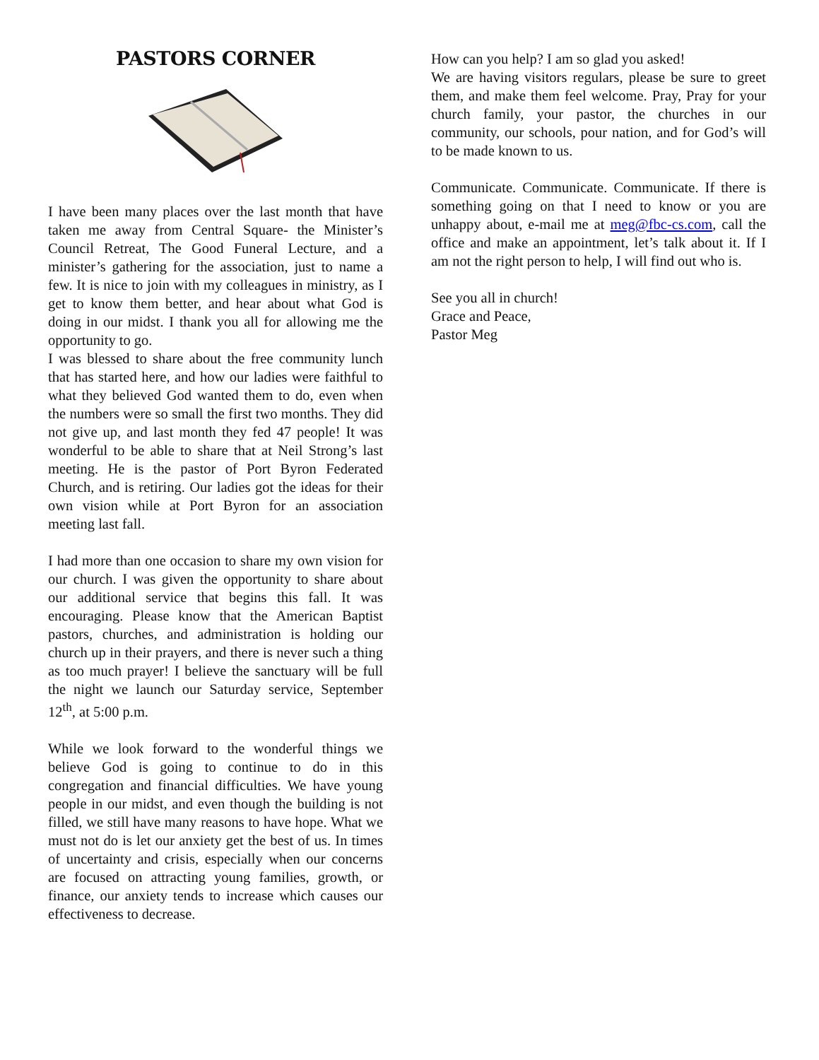PASTORS CORNER
I have been many places over the last month that have taken me away from Central Square- the Minister’s Council Retreat, The Good Funeral Lecture, and a minister’s gathering for the association, just to name a few. It is nice to join with my colleagues in ministry, as I get to know them better, and hear about what God is doing in our midst. I thank you all for allowing me the opportunity to go.
I was blessed to share about the free community lunch that has started here, and how our ladies were faithful to what they believed God wanted them to do, even when the numbers were so small the first two months. They did not give up, and last month they fed 47 people! It was wonderful to be able to share that at Neil Strong’s last meeting. He is the pastor of Port Byron Federated Church, and is retiring. Our ladies got the ideas for their own vision while at Port Byron for an association meeting last fall.
I had more than one occasion to share my own vision for our church. I was given the opportunity to share about our additional service that begins this fall. It was encouraging. Please know that the American Baptist pastors, churches, and administration is holding our church up in their prayers, and there is never such a thing as too much prayer! I believe the sanctuary will be full the night we launch our Saturday service, September 12<sup>th</sup>, at 5:00 p.m.
While we look forward to the wonderful things we believe God is going to continue to do in this congregation and financial difficulties. We have young people in our midst, and even though the building is not filled, we still have many reasons to have hope. What we must not do is let our anxiety get the best of us. In times of uncertainty and crisis, especially when our concerns are focused on attracting young families, growth, or finance, our anxiety tends to increase which causes our effectiveness to decrease.
How can you help? I am so glad you asked!
We are having visitors regulars, please be sure to greet them, and make them feel welcome. Pray, Pray for your church family, your pastor, the churches in our community, our schools, pour nation, and for God’s will to be made known to us.
Communicate. Communicate. Communicate. If there is something going on that I need to know or you are unhappy about, e-mail me at meg@fbc-cs.com, call the office and make an appointment, let’s talk about it. If I am not the right person to help, I will find out who is.
See you all in church!
Grace and Peace,
Pastor Meg